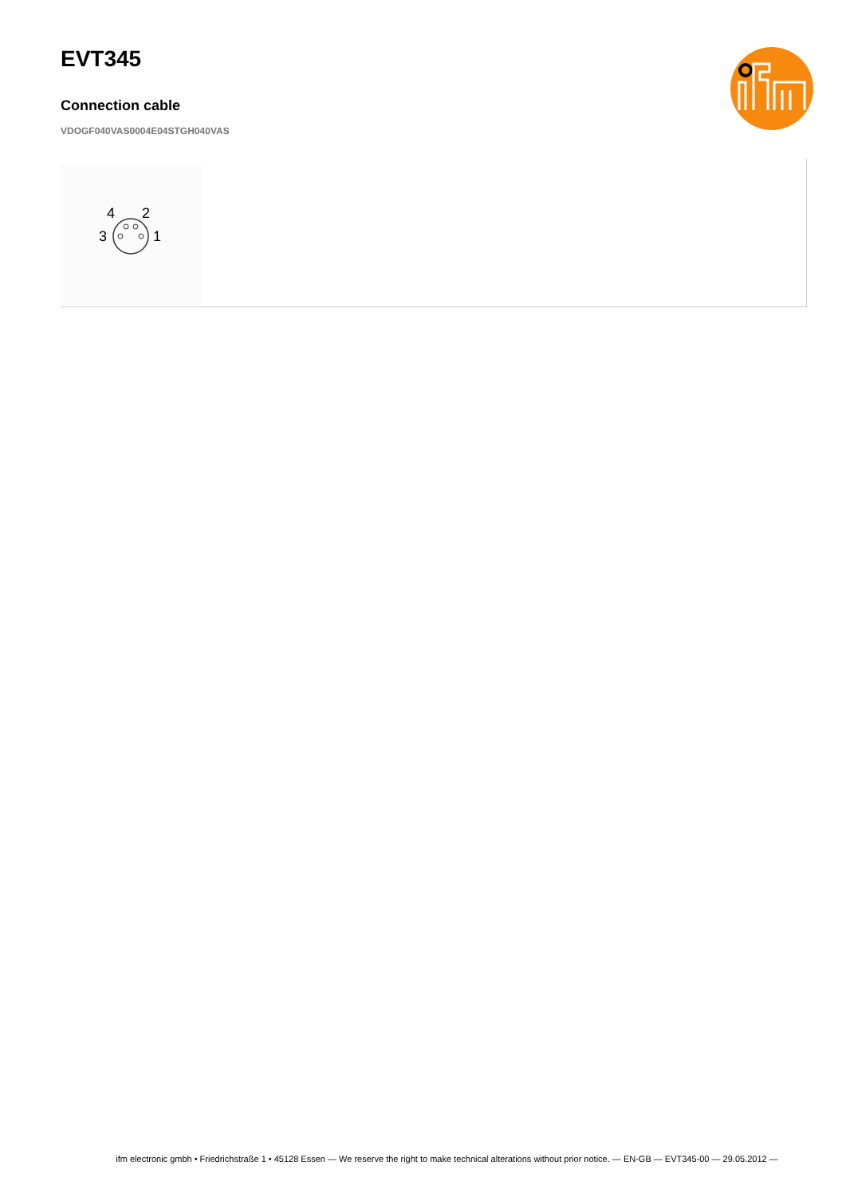EVT345
Connection cable
VDOGF040VAS0004E04STGH040VAS
4
2
3
1
ifm electronic gmbh • Friedrichstraße 1 • 45128 Essen — We reserve the right to make technical alterations without prior notice. — EN-GB — EVT345-00 — 29.05.2012 —